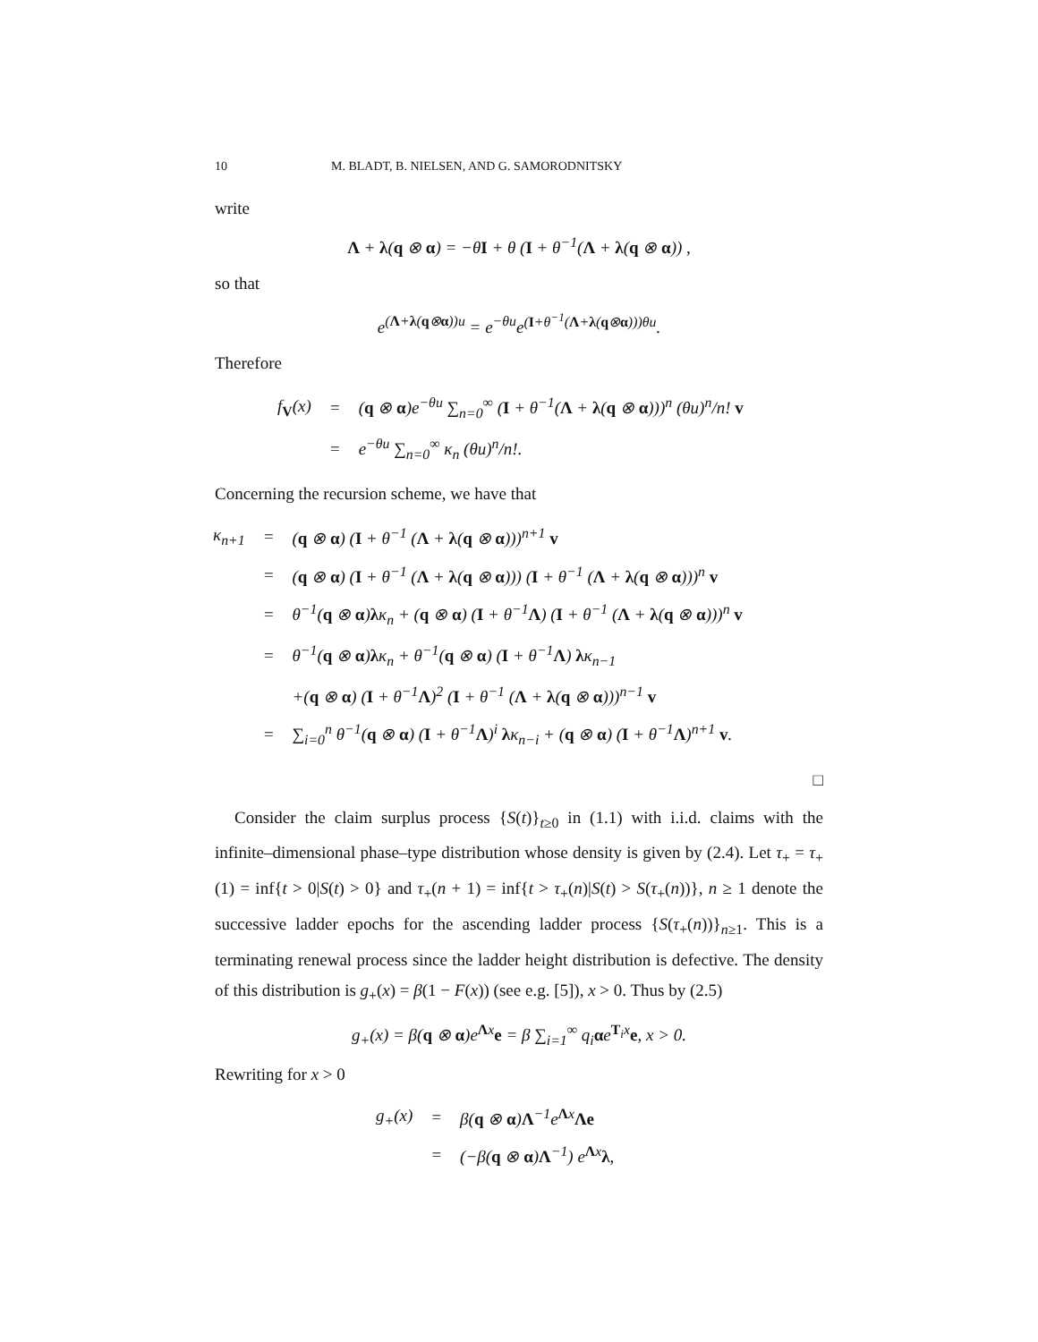10 M. BLADT, B. NIELSEN, AND G. SAMORODNITSKY
write
Λ + λ(q ⊗ α) = −θI + θ (I + θ<sup>−1</sup>(Λ + λ(q ⊗ α)) ,
so that
e<sup>(Λ+λ(q⊗α))u</sup> = e<sup>−θu</sup>e<sup>(I+θ<sup>−1</sup>(Λ+λ(q⊗α)))θu</sup>.
Therefore
| f<sub>V</sub>(x) | = | ( q ⊗ α )e<sup>−θu</sup> ∑<sub>n=0</sub><sup>∞</sup> ( I + θ<sup>−1</sup>( Λ + λ ( q ⊗ α )))<sup>n</sup> (θu)<sup>n</sup>/n! v |
| | = | e<sup>−θu</sup> ∑<sub>n=0</sub><sup>∞</sup> κ<sub>n</sub> (θu)<sup>n</sup>/n!. |
Concerning the recursion scheme, we have that
| κ<sub>n+1</sub> | = | ( q ⊗ α ) ( I + θ<sup>−1</sup> ( Λ + λ ( q ⊗ α )))<sup>n+1</sup> v |
| | = | ( q ⊗ α ) ( I + θ<sup>−1</sup> ( Λ + λ ( q ⊗ α ))) ( I + θ<sup>−1</sup> ( Λ + λ ( q ⊗ α )))<sup>n</sup> v |
| | = | θ<sup>−1</sup>( q ⊗ α ) λ κ<sub>n</sub> + ( q ⊗ α ) ( I + θ<sup>−1</sup> Λ ) ( I + θ<sup>−1</sup> ( Λ + λ ( q ⊗ α )))<sup>n</sup> v |
| | = | θ<sup>−1</sup>( q ⊗ α ) λ κ<sub>n</sub> + θ<sup>−1</sup>( q ⊗ α ) ( I + θ<sup>−1</sup> Λ ) λ κ<sub>n−1</sub> |
| | | +( q ⊗ α ) ( I + θ<sup>−1</sup> Λ )<sup>2</sup> ( I + θ<sup>−1</sup> ( Λ + λ ( q ⊗ α )))<sup>n−1</sup> v |
| | = | ∑<sub>i=0</sub><sup>n</sup> θ<sup>−1</sup>( q ⊗ α ) ( I + θ<sup>−1</sup> Λ )<sup>i</sup> λ κ<sub>n−i</sub> + ( q ⊗ α ) ( I + θ<sup>−1</sup> Λ )<sup>n+1</sup> v . |
□
Consider the claim surplus process {S(t)}<sub>t≥0</sub> in (1.1) with i.i.d. claims with the infinite–dimensional phase–type distribution whose density is given by (2.4). Let τ<sub>+</sub> = τ<sub>+</sub>(1) = inf{t > 0|S(t) > 0} and τ<sub>+</sub>(n + 1) = inf{t > τ<sub>+</sub>(n)|S(t) > S(τ<sub>+</sub>(n))}, n ≥ 1 denote the successive ladder epochs for the ascending ladder process {S(τ<sub>+</sub>(n))}<sub>n≥1</sub>. This is a terminating renewal process since the ladder height distribution is defective. The density of this distribution is g<sub>+</sub>(x) = β(1 − F(x)) (see e.g. [5]), x > 0. Thus by (2.5)
g<sub>+</sub>(x) = β(q ⊗ α)e<sup>Λx</sup>e = β ∑<sub>i=1</sub><sup>∞</sup> q<sub>i</sub>αe<sup>T<sub>i</sub>x</sup>e, x > 0.
Rewriting for x > 0
| g<sub>+</sub>(x) | = | β( q ⊗ α ) Λ<sup>−1</sup>e<sup>Λx</sup> Λe |
| | = | (−β( q ⊗ α ) Λ<sup>−1</sup>) e<sup>Λx</sup> λ , |